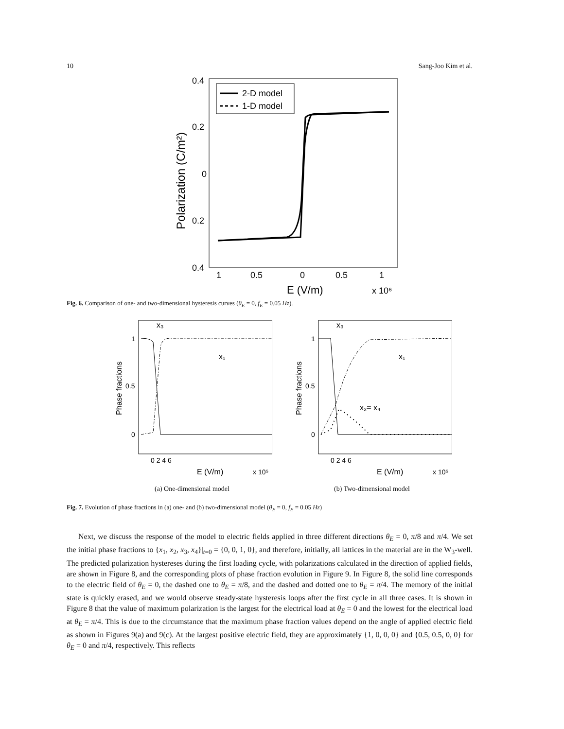10 Sang-Joo Kim et al.
Polarization (C/m²)
0.4
0.2
0
0.2
0.4
1
0.5
0
0.5
1
E (V/m)
x 10⁶
2-D model
1-D model
Fig. 6. Comparison of one- and two-dimensional hysteresis curves (θ<sub>E</sub> = 0, f<sub>E</sub> = 0.05 Hz).
Phase fractions
1
0.5
0
0 2 4 6
E (V/m)
x 10⁵
x₃
x₁
(a) One-dimensional model
Phase fractions
1
0.5
0
0 2 4 6
E (V/m)
x 10⁵
x₃
x₁
x₂= x₄
(b) Two-dimensional model
Fig. 7. Evolution of phase fractions in (a) one- and (b) two-dimensional model (θ<sub>E</sub> = 0, f<sub>E</sub> = 0.05 Hz)
Next, we discuss the response of the model to electric fields applied in three different directions θ<sub>E</sub> = 0, π/8 and π/4. We set the initial phase fractions to {x<sub>1</sub>, x<sub>2</sub>, x<sub>3</sub>, x<sub>4</sub>}|<sub>t=0</sub> = {0, 0, 1, 0}, and therefore, initially, all lattices in the material are in the W<sub>3</sub>-well. The predicted polarization hystereses during the first loading cycle, with polarizations calculated in the direction of applied fields, are shown in Figure 8, and the corresponding plots of phase fraction evolution in Figure 9. In Figure 8, the solid line corresponds to the electric field of θ<sub>E</sub> = 0, the dashed one to θ<sub>E</sub> = π/8, and the dashed and dotted one to θ<sub>E</sub> = π/4. The memory of the initial state is quickly erased, and we would observe steady-state hysteresis loops after the first cycle in all three cases. It is shown in Figure 8 that the value of maximum polarization is the largest for the electrical load at θ<sub>E</sub> = 0 and the lowest for the electrical load at θ<sub>E</sub> = π/4. This is due to the circumstance that the maximum phase fraction values depend on the angle of applied electric field as shown in Figures 9(a) and 9(c). At the largest positive electric field, they are approximately {1, 0, 0, 0} and {0.5, 0.5, 0, 0} for θ<sub>E</sub> = 0 and π/4, respectively. This reflects